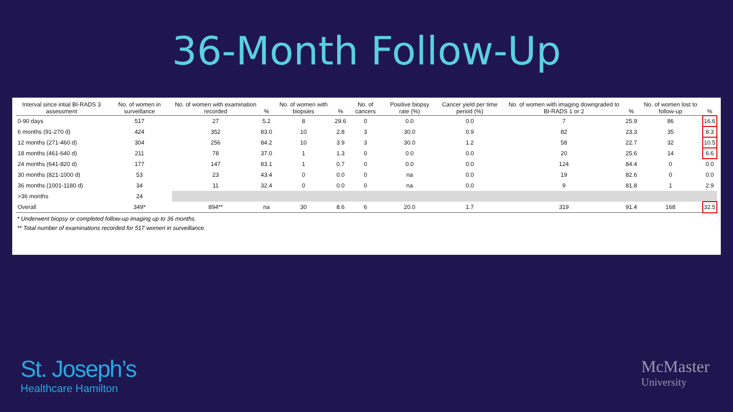36-Month Follow-Up
| Interval since intial BI-RADS 3 assessment | No. of women in surveillance | No. of women with examination recorded | % | No. of women with biopsies | % | No. of cancers | Positive biopsy rate (%) | Cancer yield per time period (%) | No. of women with imaging downgraded to BI-RADS 1 or 2 | % | No. of women lost to follow-up | % |
| --- | --- | --- | --- | --- | --- | --- | --- | --- | --- | --- | --- | --- |
| 0-90 days | 517 | 27 | 5.2 | 8 | 29.6 | 0 | 0.0 | 0.0 | 7 | 25.9 | 86 | 16.6 |
| 6 months (91-270 d) | 424 | 352 | 83.0 | 10 | 2.8 | 3 | 30.0 | 0.9 | 82 | 23.3 | 35 | 8.3 |
| 12 months (271-460 d) | 304 | 256 | 84.2 | 10 | 3.9 | 3 | 30.0 | 1.2 | 58 | 22.7 | 32 | 10.5 |
| 18 months (461-640 d) | 211 | 78 | 37.0 | 1 | 1.3 | 0 | 0.0 | 0.0 | 20 | 25.6 | 14 | 6.6 |
| 24 months (641-820 d) | 177 | 147 | 83.1 | 1 | 0.7 | 0 | 0.0 | 0.0 | 124 | 84.4 | 0 | 0.0 |
| 30 months (821-1000 d) | 53 | 23 | 43.4 | 0 | 0.0 | 0 | na | 0.0 | 19 | 82.6 | 0 | 0.0 |
| 36 months (1001-1180 d) | 34 | 11 | 32.4 | 0 | 0.0 | 0 | na | 0.0 | 9 | 81.8 | 1 | 2.9 |
| >36 months | 24 | | | | | | | | | | | |
| Overall | 349* | 894** | na | 30 | 8.6 | 6 | 20.0 | 1.7 | 319 | 91.4 | 168 | 32.5 |
* Underwent biopsy or completed follow-up imaging up to 36 months.
** Total number of examinations recorded for 517 women in surveillance.
St. Joseph’s
Healthcare Hamilton
McMaster
University